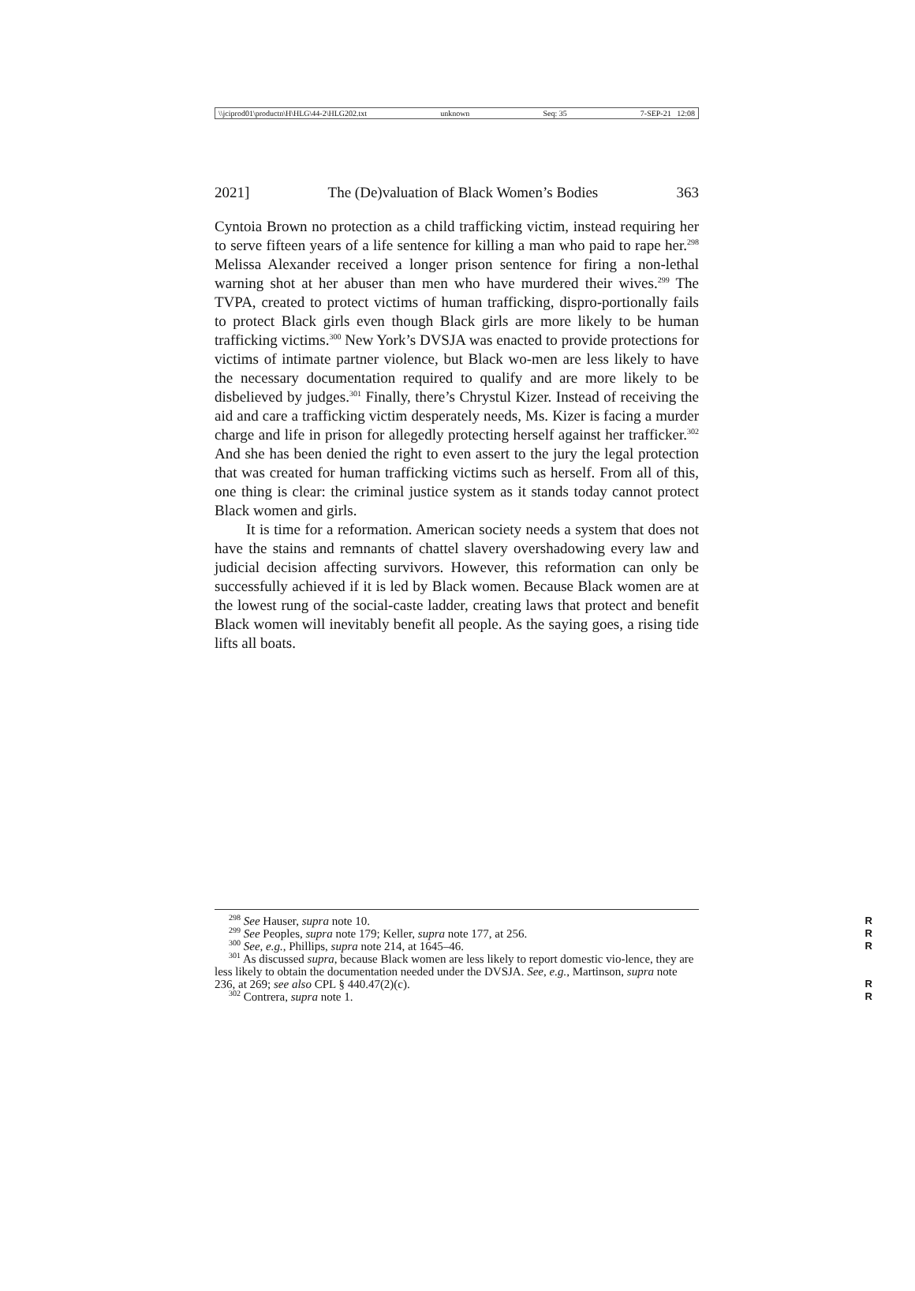\\jciprod01\productn\H\HLG\44-2\HLG202.txt unknown Seq: 35 7-SEP-21 12:08
2021] The (De)valuation of Black Women’s Bodies 363
Cyntoia Brown no protection as a child trafficking victim, instead requiring her to serve fifteen years of a life sentence for killing a man who paid to rape her.<sup>298</sup> Melissa Alexander received a longer prison sentence for firing a non-lethal warning shot at her abuser than men who have murdered their wives.<sup>299</sup> The TVPA, created to protect victims of human trafficking, dispro-portionally fails to protect Black girls even though Black girls are more likely to be human trafficking victims.<sup>300</sup> New York’s DVSJA was enacted to provide protections for victims of intimate partner violence, but Black wo-men are less likely to have the necessary documentation required to qualify and are more likely to be disbelieved by judges.<sup>301</sup> Finally, there’s Chrystul Kizer. Instead of receiving the aid and care a trafficking victim desperately needs, Ms. Kizer is facing a murder charge and life in prison for allegedly protecting herself against her trafficker.<sup>302</sup> And she has been denied the right to even assert to the jury the legal protection that was created for human trafficking victims such as herself. From all of this, one thing is clear: the criminal justice system as it stands today cannot protect Black women and girls.
It is time for a reformation. American society needs a system that does not have the stains and remnants of chattel slavery overshadowing every law and judicial decision affecting survivors. However, this reformation can only be successfully achieved if it is led by Black women. Because Black women are at the lowest rung of the social-caste ladder, creating laws that protect and benefit Black women will inevitably benefit all people. As the saying goes, a rising tide lifts all boats.
<sup>298</sup> See Hauser, supra note 10. R
<sup>299</sup> See Peoples, supra note 179; Keller, supra note 177, at 256. R
<sup>300</sup> See, e.g., Phillips, supra note 214, at 1645–46. R
<sup>301</sup> As discussed supra, because Black women are less likely to report domestic vio-lence, they are less likely to obtain the documentation needed under the DVSJA. See, e.g., Martinson, supra note 236, at 269; see also CPL § 440.47(2)(c).
R
<sup>302</sup> Contrera, supra note 1. R